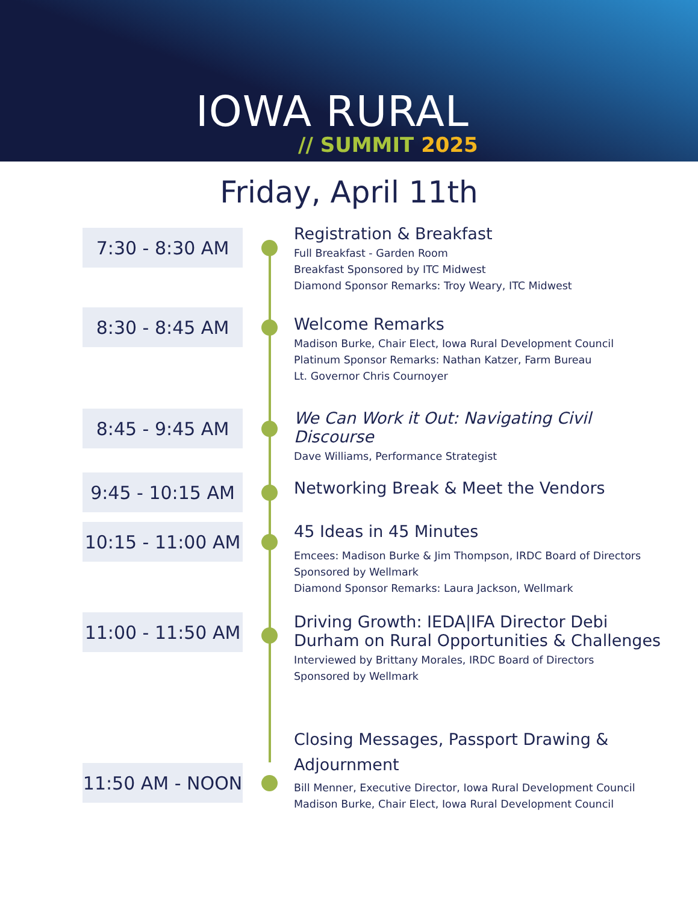IOWA RURAL
// SUMMIT 2025
Friday, April 11th
7:30 - 8:30 AM
Registration & Breakfast
Full Breakfast - Garden Room
Breakfast Sponsored by ITC Midwest
Diamond Sponsor Remarks: Troy Weary, ITC Midwest
8:30 - 8:45 AM
Welcome Remarks
Madison Burke, Chair Elect, Iowa Rural Development Council
Platinum Sponsor Remarks: Nathan Katzer, Farm Bureau
Lt. Governor Chris Cournoyer
8:45 - 9:45 AM
We Can Work it Out: Navigating Civil Discourse
Dave Williams, Performance Strategist
9:45 - 10:15 AM
Networking Break & Meet the Vendors
10:15 - 11:00 AM
45 Ideas in 45 Minutes
Emcees: Madison Burke & Jim Thompson, IRDC Board of Directors Sponsored by Wellmark
Diamond Sponsor Remarks: Laura Jackson, Wellmark
11:00 - 11:50 AM
Driving Growth: IEDA|IFA Director Debi Durham on Rural Opportunities & Challenges
Interviewed by Brittany Morales, IRDC Board of Directors
Sponsored by Wellmark
11:50 AM - NOON
Closing Messages, Passport Drawing & Adjournment
Bill Menner, Executive Director, Iowa Rural Development Council
Madison Burke, Chair Elect, Iowa Rural Development Council